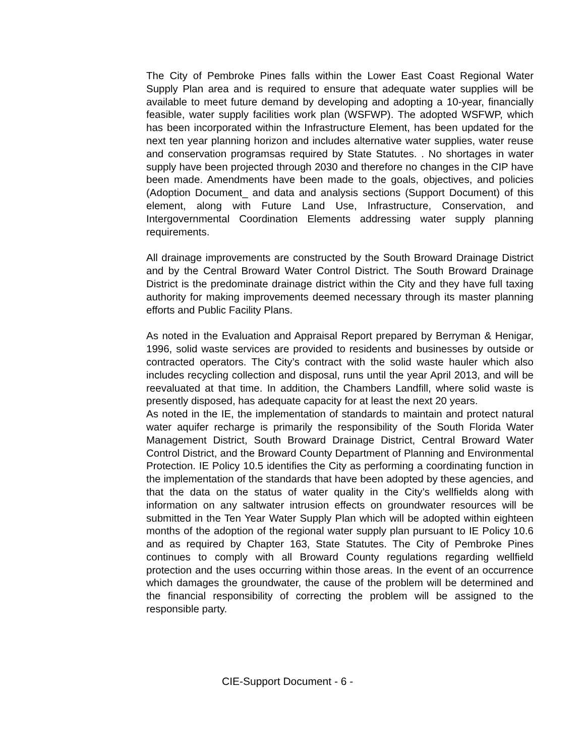The City of Pembroke Pines falls within the Lower East Coast Regional Water Supply Plan area and is required to ensure that adequate water supplies will be available to meet future demand by developing and adopting a 10-year, financially feasible, water supply facilities work plan (WSFWP). The adopted WSFWP, which has been incorporated within the Infrastructure Element, has been updated for the next ten year planning horizon and includes alternative water supplies, water reuse and conservation programsas required by State Statutes. . No shortages in water supply have been projected through 2030 and therefore no changes in the CIP have been made. Amendments have been made to the goals, objectives, and policies (Adoption Document_ and data and analysis sections (Support Document) of this element, along with Future Land Use, Infrastructure, Conservation, and Intergovernmental Coordination Elements addressing water supply planning requirements.
All drainage improvements are constructed by the South Broward Drainage District and by the Central Broward Water Control District. The South Broward Drainage District is the predominate drainage district within the City and they have full taxing authority for making improvements deemed necessary through its master planning efforts and Public Facility Plans.
As noted in the Evaluation and Appraisal Report prepared by Berryman & Henigar, 1996, solid waste services are provided to residents and businesses by outside or contracted operators. The City’s contract with the solid waste hauler which also includes recycling collection and disposal, runs until the year April 2013, and will be reevaluated at that time. In addition, the Chambers Landfill, where solid waste is presently disposed, has adequate capacity for at least the next 20 years.
As noted in the IE, the implementation of standards to maintain and protect natural water aquifer recharge is primarily the responsibility of the South Florida Water Management District, South Broward Drainage District, Central Broward Water Control District, and the Broward County Department of Planning and Environmental Protection. IE Policy 10.5 identifies the City as performing a coordinating function in the implementation of the standards that have been adopted by these agencies, and that the data on the status of water quality in the City’s wellfields along with information on any saltwater intrusion effects on groundwater resources will be submitted in the Ten Year Water Supply Plan which will be adopted within eighteen months of the adoption of the regional water supply plan pursuant to IE Policy 10.6 and as required by Chapter 163, State Statutes. The City of Pembroke Pines continues to comply with all Broward County regulations regarding wellfield protection and the uses occurring within those areas. In the event of an occurrence which damages the groundwater, the cause of the problem will be determined and the financial responsibility of correcting the problem will be assigned to the responsible party.
CIE-Support Document - 6 -